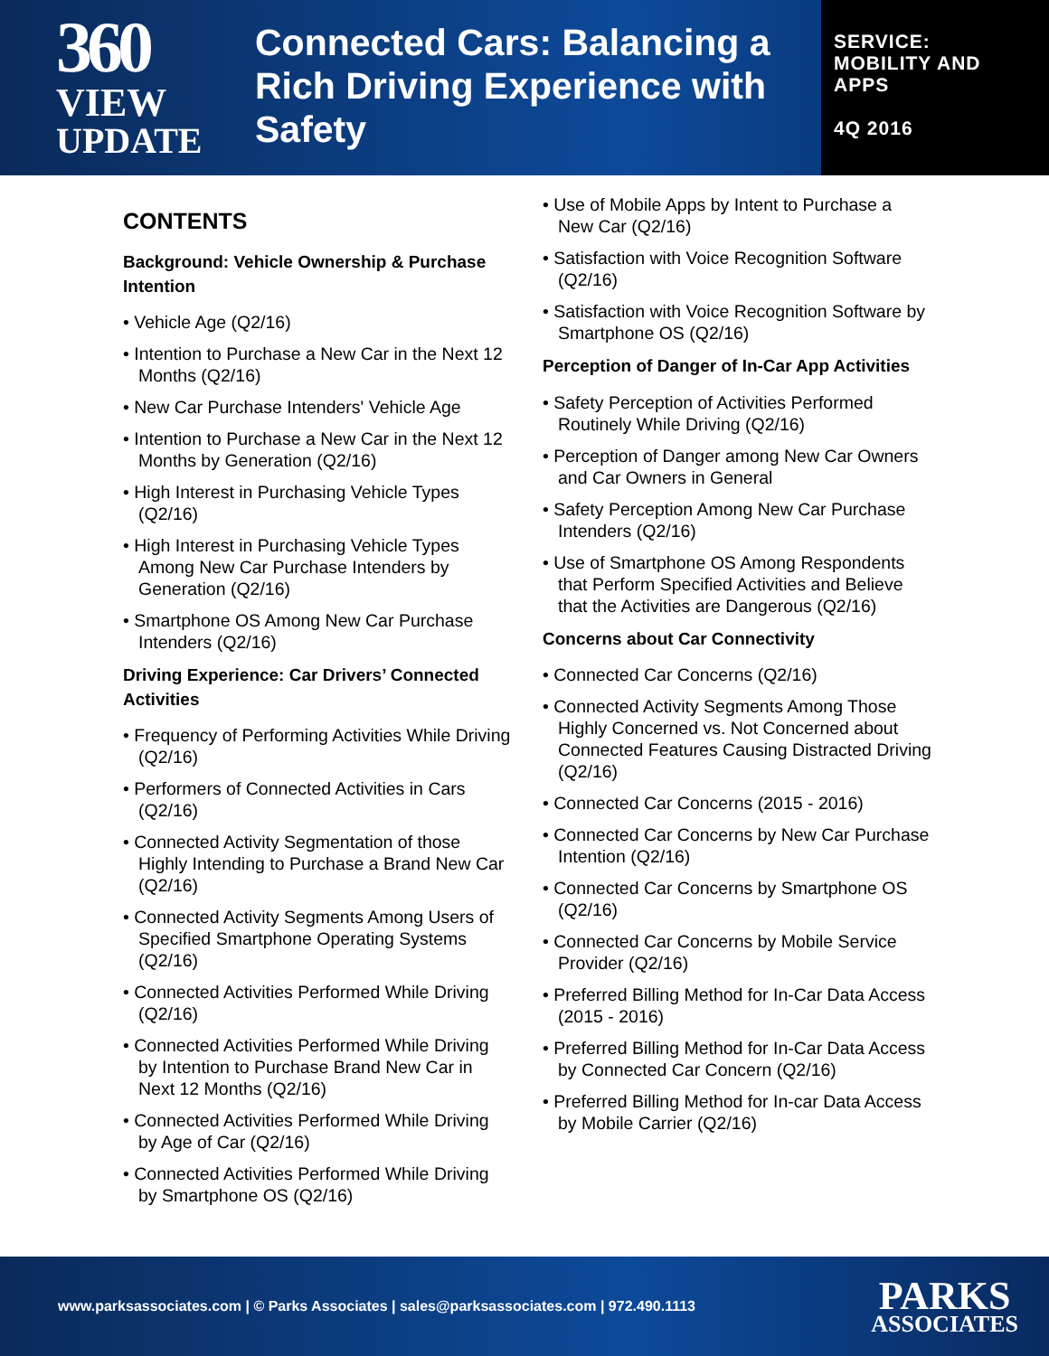360
VIEW
UPDATE
Connected Cars: Balancing a Rich Driving Experience with Safety
SERVICE:
MOBILITY AND
APPS
4Q 2016
CONTENTS
Background: Vehicle Ownership & Purchase Intention
• Vehicle Age (Q2/16)
• Intention to Purchase a New Car in the Next 12 Months (Q2/16)
• New Car Purchase Intenders' Vehicle Age
• Intention to Purchase a New Car in the Next 12 Months by Generation (Q2/16)
• High Interest in Purchasing Vehicle Types (Q2/16)
• High Interest in Purchasing Vehicle Types Among New Car Purchase Intenders by Generation (Q2/16)
• Smartphone OS Among New Car Purchase Intenders (Q2/16)
Driving Experience: Car Drivers’ Connected Activities
• Frequency of Performing Activities While Driving (Q2/16)
• Performers of Connected Activities in Cars (Q2/16)
• Connected Activity Segmentation of those Highly Intending to Purchase a Brand New Car (Q2/16)
• Connected Activity Segments Among Users of Specified Smartphone Operating Systems (Q2/16)
• Connected Activities Performed While Driving (Q2/16)
• Connected Activities Performed While Driving by Intention to Purchase Brand New Car in Next 12 Months (Q2/16)
• Connected Activities Performed While Driving by Age of Car (Q2/16)
• Connected Activities Performed While Driving by Smartphone OS (Q2/16)
• Use of Mobile Apps by Intent to Purchase a New Car (Q2/16)
• Satisfaction with Voice Recognition Software (Q2/16)
• Satisfaction with Voice Recognition Software by Smartphone OS (Q2/16)
Perception of Danger of In-Car App Activities
• Safety Perception of Activities Performed Routinely While Driving (Q2/16)
• Perception of Danger among New Car Owners and Car Owners in General
• Safety Perception Among New Car Purchase Intenders (Q2/16)
• Use of Smartphone OS Among Respondents that Perform Specified Activities and Believe that the Activities are Dangerous (Q2/16)
Concerns about Car Connectivity
• Connected Car Concerns (Q2/16)
• Connected Activity Segments Among Those Highly Concerned vs. Not Concerned about Connected Features Causing Distracted Driving (Q2/16)
• Connected Car Concerns (2015 - 2016)
• Connected Car Concerns by New Car Purchase Intention (Q2/16)
• Connected Car Concerns by Smartphone OS (Q2/16)
• Connected Car Concerns by Mobile Service Provider (Q2/16)
• Preferred Billing Method for In-Car Data Access (2015 - 2016)
• Preferred Billing Method for In-Car Data Access by Connected Car Concern (Q2/16)
• Preferred Billing Method for In-car Data Access by Mobile Carrier (Q2/16)
www.parksassociates.com | © Parks Associates | sales@parksassociates.com | 972.490.1113
PARKS
ASSOCIATES